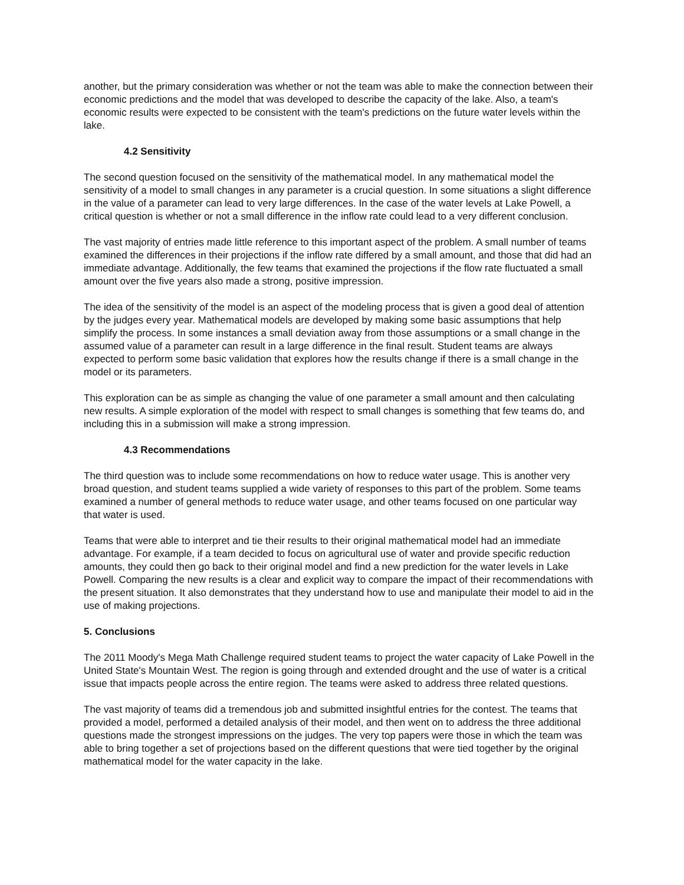another, but the primary consideration was whether or not the team was able to make the connection between their economic predictions and the model that was developed to describe the capacity of the lake. Also, a team's economic results were expected to be consistent with the team's predictions on the future water levels within the lake.
4.2 Sensitivity
The second question focused on the sensitivity of the mathematical model. In any mathematical model the sensitivity of a model to small changes in any parameter is a crucial question. In some situations a slight difference in the value of a parameter can lead to very large differences. In the case of the water levels at Lake Powell, a critical question is whether or not a small difference in the inflow rate could lead to a very different conclusion.
The vast majority of entries made little reference to this important aspect of the problem. A small number of teams examined the differences in their projections if the inflow rate differed by a small amount, and those that did had an immediate advantage. Additionally, the few teams that examined the projections if the flow rate fluctuated a small amount over the five years also made a strong, positive impression.
The idea of the sensitivity of the model is an aspect of the modeling process that is given a good deal of attention by the judges every year. Mathematical models are developed by making some basic assumptions that help simplify the process. In some instances a small deviation away from those assumptions or a small change in the assumed value of a parameter can result in a large difference in the final result. Student teams are always expected to perform some basic validation that explores how the results change if there is a small change in the model or its parameters.
This exploration can be as simple as changing the value of one parameter a small amount and then calculating new results. A simple exploration of the model with respect to small changes is something that few teams do, and including this in a submission will make a strong impression.
4.3 Recommendations
The third question was to include some recommendations on how to reduce water usage. This is another very broad question, and student teams supplied a wide variety of responses to this part of the problem. Some teams examined a number of general methods to reduce water usage, and other teams focused on one particular way that water is used.
Teams that were able to interpret and tie their results to their original mathematical model had an immediate advantage. For example, if a team decided to focus on agricultural use of water and provide specific reduction amounts, they could then go back to their original model and find a new prediction for the water levels in Lake Powell. Comparing the new results is a clear and explicit way to compare the impact of their recommendations with the present situation. It also demonstrates that they understand how to use and manipulate their model to aid in the use of making projections.
5. Conclusions
The 2011 Moody's Mega Math Challenge required student teams to project the water capacity of Lake Powell in the United State's Mountain West. The region is going through and extended drought and the use of water is a critical issue that impacts people across the entire region. The teams were asked to address three related questions.
The vast majority of teams did a tremendous job and submitted insightful entries for the contest. The teams that provided a model, performed a detailed analysis of their model, and then went on to address the three additional questions made the strongest impressions on the judges. The very top papers were those in which the team was able to bring together a set of projections based on the different questions that were tied together by the original mathematical model for the water capacity in the lake.